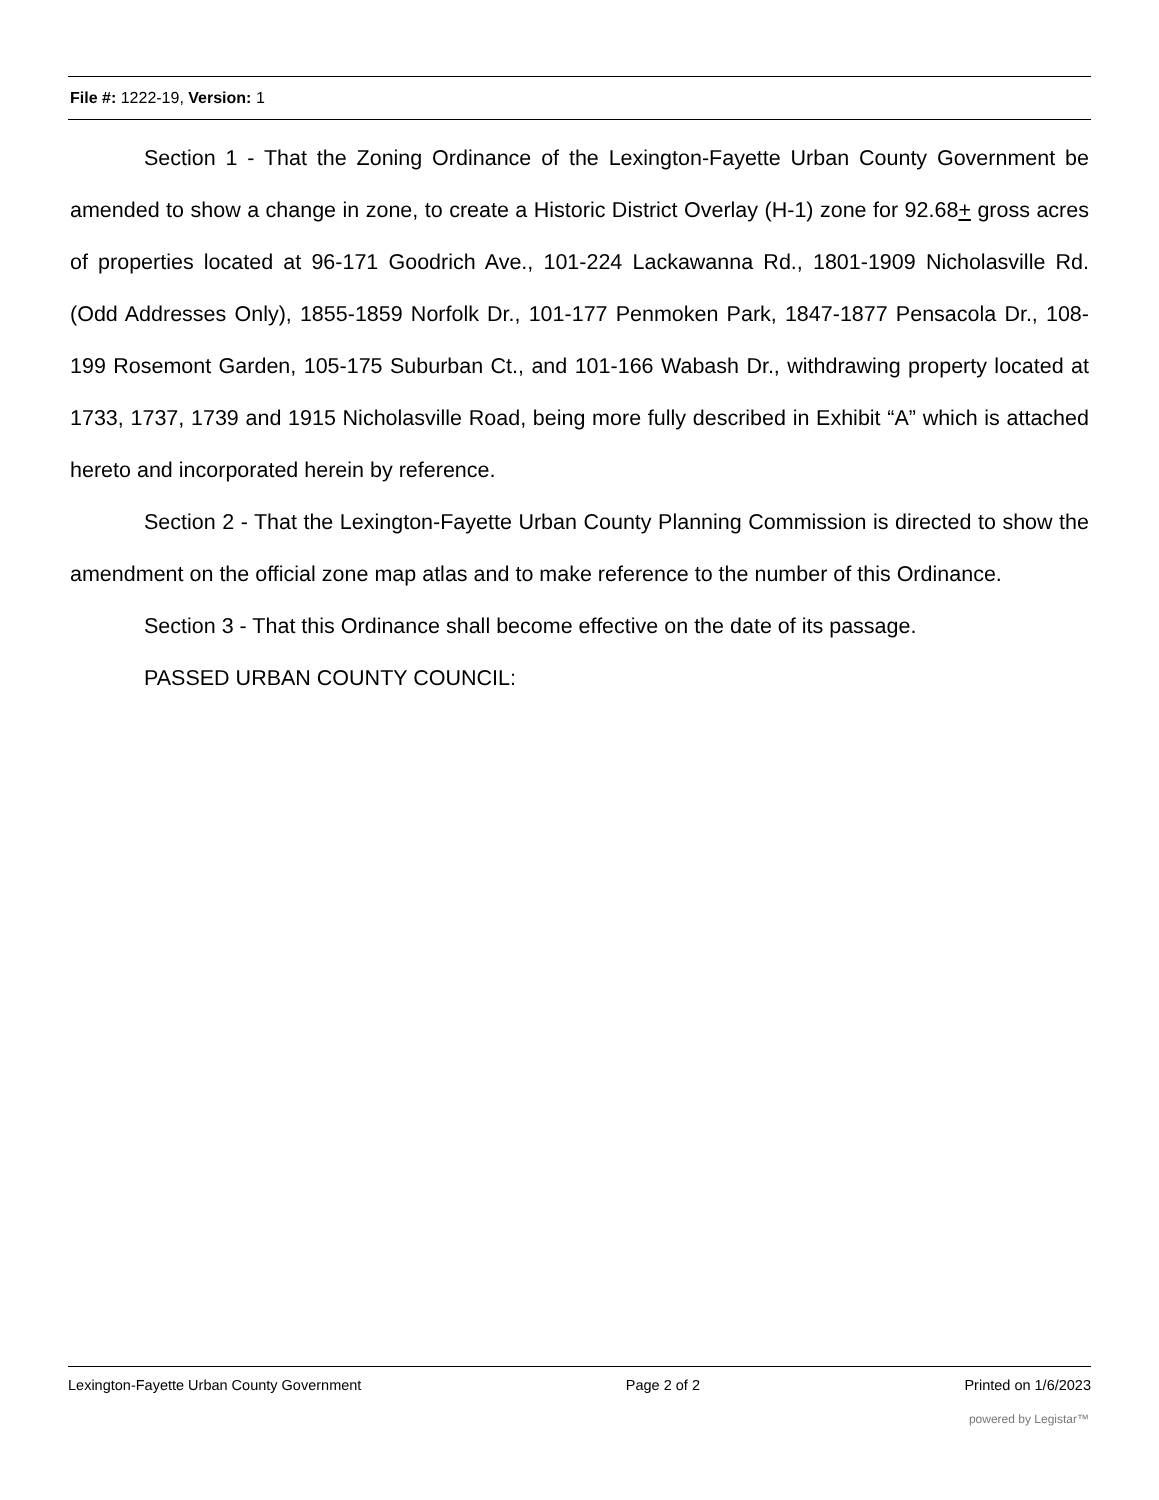File #: 1222-19, Version: 1
Section 1 - That the Zoning Ordinance of the Lexington-Fayette Urban County Government be amended to show a change in zone, to create a Historic District Overlay (H-1) zone for 92.68+ gross acres of properties located at 96-171 Goodrich Ave., 101-224 Lackawanna Rd., 1801-1909 Nicholasville Rd. (Odd Addresses Only), 1855-1859 Norfolk Dr., 101-177 Penmoken Park, 1847-1877 Pensacola Dr., 108-199 Rosemont Garden, 105-175 Suburban Ct., and 101-166 Wabash Dr., withdrawing property located at 1733, 1737, 1739 and 1915 Nicholasville Road, being more fully described in Exhibit “A” which is attached hereto and incorporated herein by reference.
Section 2 - That the Lexington-Fayette Urban County Planning Commission is directed to show the amendment on the official zone map atlas and to make reference to the number of this Ordinance.
Section 3 - That this Ordinance shall become effective on the date of its passage.
PASSED URBAN COUNTY COUNCIL:
Lexington-Fayette Urban County Government Page 2 of 2 Printed on 1/6/2023
powered by Legistar™